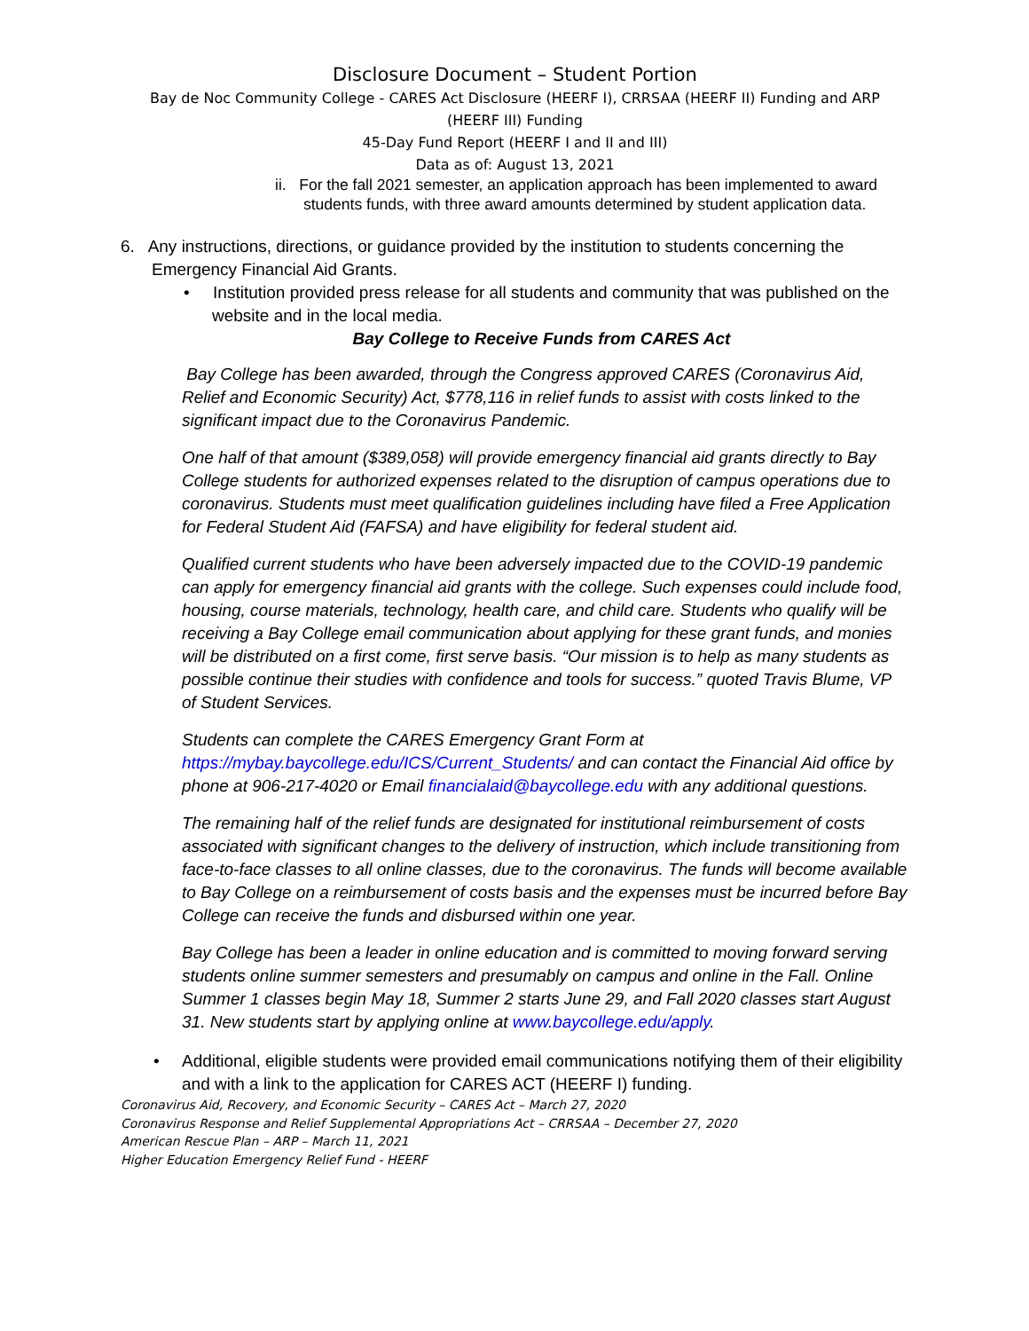Disclosure Document – Student Portion
Bay de Noc Community College - CARES Act Disclosure (HEERF I), CRRSAA (HEERF II) Funding and ARP
(HEERF III) Funding
45-Day Fund Report (HEERF I and II and III)
Data as of: August 13, 2021
ii. For the fall 2021 semester, an application approach has been implemented to award students funds, with three award amounts determined by student application data.
6. Any instructions, directions, or guidance provided by the institution to students concerning the Emergency Financial Aid Grants.
• Institution provided press release for all students and community that was published on the website and in the local media.
Bay College to Receive Funds from CARES Act
Bay College has been awarded, through the Congress approved CARES (Coronavirus Aid, Relief and Economic Security) Act, $778,116 in relief funds to assist with costs linked to the significant impact due to the Coronavirus Pandemic.
One half of that amount ($389,058) will provide emergency financial aid grants directly to Bay College students for authorized expenses related to the disruption of campus operations due to coronavirus. Students must meet qualification guidelines including have filed a Free Application for Federal Student Aid (FAFSA) and have eligibility for federal student aid.
Qualified current students who have been adversely impacted due to the COVID-19 pandemic can apply for emergency financial aid grants with the college. Such expenses could include food, housing, course materials, technology, health care, and child care. Students who qualify will be receiving a Bay College email communication about applying for these grant funds, and monies will be distributed on a first come, first serve basis. “Our mission is to help as many students as possible continue their studies with confidence and tools for success.” quoted Travis Blume, VP of Student Services.
Students can complete the CARES Emergency Grant Form at https://mybay.baycollege.edu/ICS/Current_Students/ and can contact the Financial Aid office by phone at 906-217-4020 or Email financialaid@baycollege.edu with any additional questions.
The remaining half of the relief funds are designated for institutional reimbursement of costs associated with significant changes to the delivery of instruction, which include transitioning from face-to-face classes to all online classes, due to the coronavirus. The funds will become available to Bay College on a reimbursement of costs basis and the expenses must be incurred before Bay College can receive the funds and disbursed within one year.
Bay College has been a leader in online education and is committed to moving forward serving students online summer semesters and presumably on campus and online in the Fall. Online Summer 1 classes begin May 18, Summer 2 starts June 29, and Fall 2020 classes start August 31. New students start by applying online at www.baycollege.edu/apply.
• Additional, eligible students were provided email communications notifying them of their eligibility and with a link to the application for CARES ACT (HEERF I) funding.
Coronavirus Aid, Recovery, and Economic Security – CARES Act – March 27, 2020
Coronavirus Response and Relief Supplemental Appropriations Act – CRRSAA – December 27, 2020
American Rescue Plan – ARP – March 11, 2021
Higher Education Emergency Relief Fund - HEERF